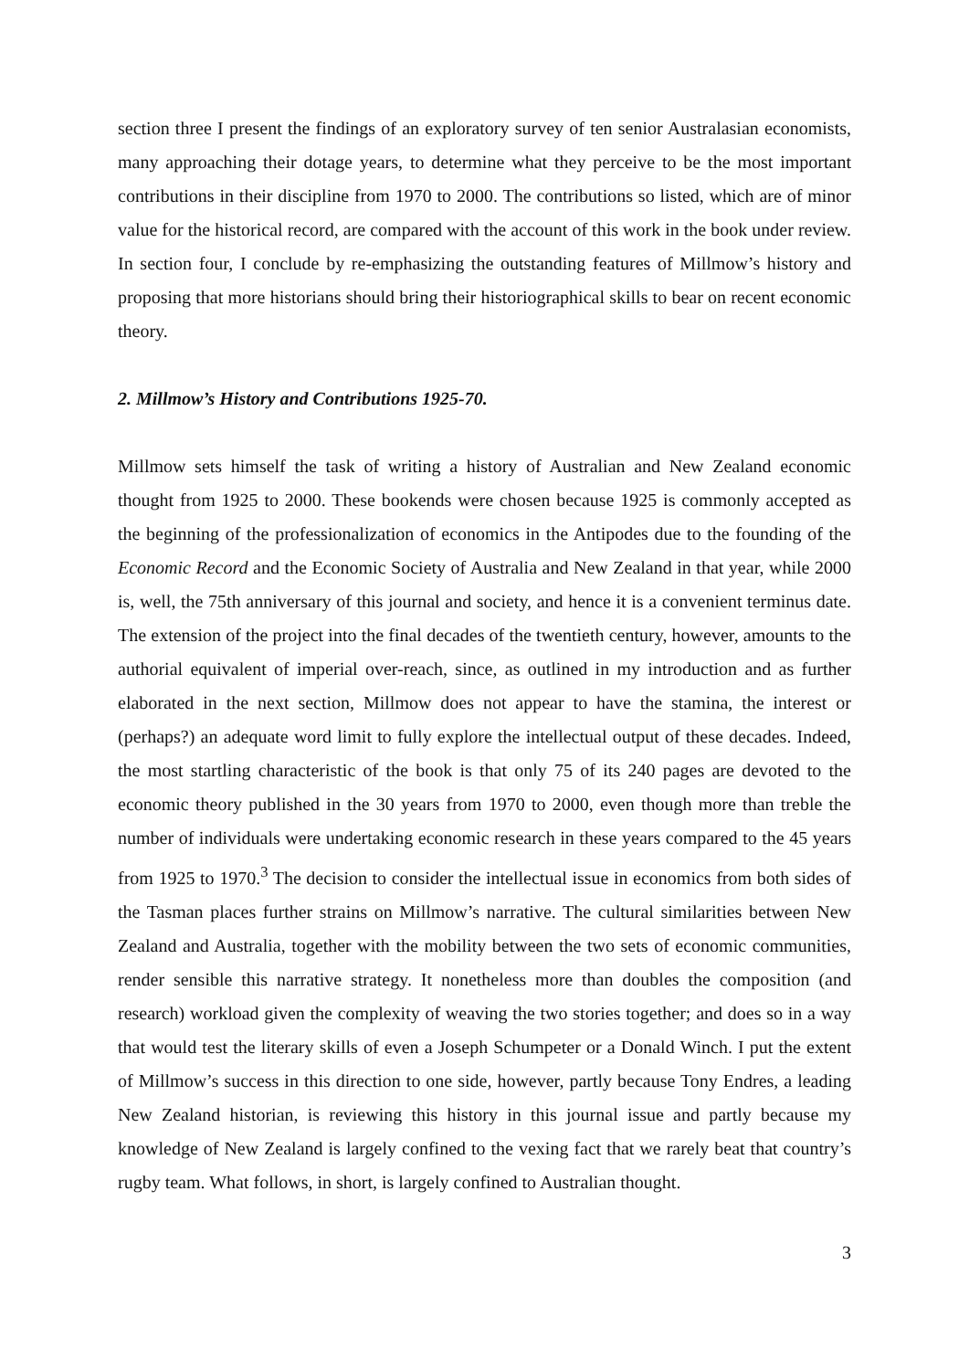section three I present the findings of an exploratory survey of ten senior Australasian economists, many approaching their dotage years, to determine what they perceive to be the most important contributions in their discipline from 1970 to 2000. The contributions so listed, which are of minor value for the historical record, are compared with the account of this work in the book under review. In section four, I conclude by re-emphasizing the outstanding features of Millmow’s history and proposing that more historians should bring their historiographical skills to bear on recent economic theory.
2. Millmow’s History and Contributions 1925-70.
Millmow sets himself the task of writing a history of Australian and New Zealand economic thought from 1925 to 2000. These bookends were chosen because 1925 is commonly accepted as the beginning of the professionalization of economics in the Antipodes due to the founding of the Economic Record and the Economic Society of Australia and New Zealand in that year, while 2000 is, well, the 75th anniversary of this journal and society, and hence it is a convenient terminus date. The extension of the project into the final decades of the twentieth century, however, amounts to the authorial equivalent of imperial over-reach, since, as outlined in my introduction and as further elaborated in the next section, Millmow does not appear to have the stamina, the interest or (perhaps?) an adequate word limit to fully explore the intellectual output of these decades. Indeed, the most startling characteristic of the book is that only 75 of its 240 pages are devoted to the economic theory published in the 30 years from 1970 to 2000, even though more than treble the number of individuals were undertaking economic research in these years compared to the 45 years from 1925 to 1970.<sup>3</sup> The decision to consider the intellectual issue in economics from both sides of the Tasman places further strains on Millmow’s narrative. The cultural similarities between New Zealand and Australia, together with the mobility between the two sets of economic communities, render sensible this narrative strategy. It nonetheless more than doubles the composition (and research) workload given the complexity of weaving the two stories together; and does so in a way that would test the literary skills of even a Joseph Schumpeter or a Donald Winch. I put the extent of Millmow’s success in this direction to one side, however, partly because Tony Endres, a leading New Zealand historian, is reviewing this history in this journal issue and partly because my knowledge of New Zealand is largely confined to the vexing fact that we rarely beat that country’s rugby team. What follows, in short, is largely confined to Australian thought.
3